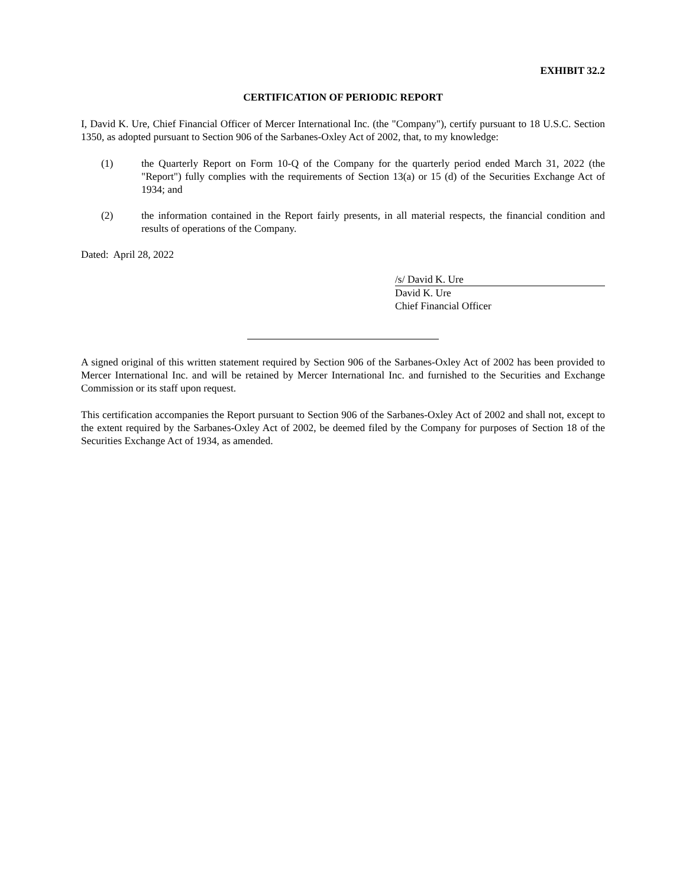EXHIBIT 32.2
CERTIFICATION OF PERIODIC REPORT
I, David K. Ure, Chief Financial Officer of Mercer International Inc. (the "Company"), certify pursuant to 18 U.S.C. Section 1350, as adopted pursuant to Section 906 of the Sarbanes-Oxley Act of 2002, that, to my knowledge:
(1) the Quarterly Report on Form 10-Q of the Company for the quarterly period ended March 31, 2022 (the "Report") fully complies with the requirements of Section 13(a) or 15 (d) of the Securities Exchange Act of 1934; and
(2) the information contained in the Report fairly presents, in all material respects, the financial condition and results of operations of the Company.
Dated: April 28, 2022
/s/ David K. Ure
David K. Ure
Chief Financial Officer
A signed original of this written statement required by Section 906 of the Sarbanes-Oxley Act of 2002 has been provided to Mercer International Inc. and will be retained by Mercer International Inc. and furnished to the Securities and Exchange Commission or its staff upon request.
This certification accompanies the Report pursuant to Section 906 of the Sarbanes-Oxley Act of 2002 and shall not, except to the extent required by the Sarbanes-Oxley Act of 2002, be deemed filed by the Company for purposes of Section 18 of the Securities Exchange Act of 1934, as amended.